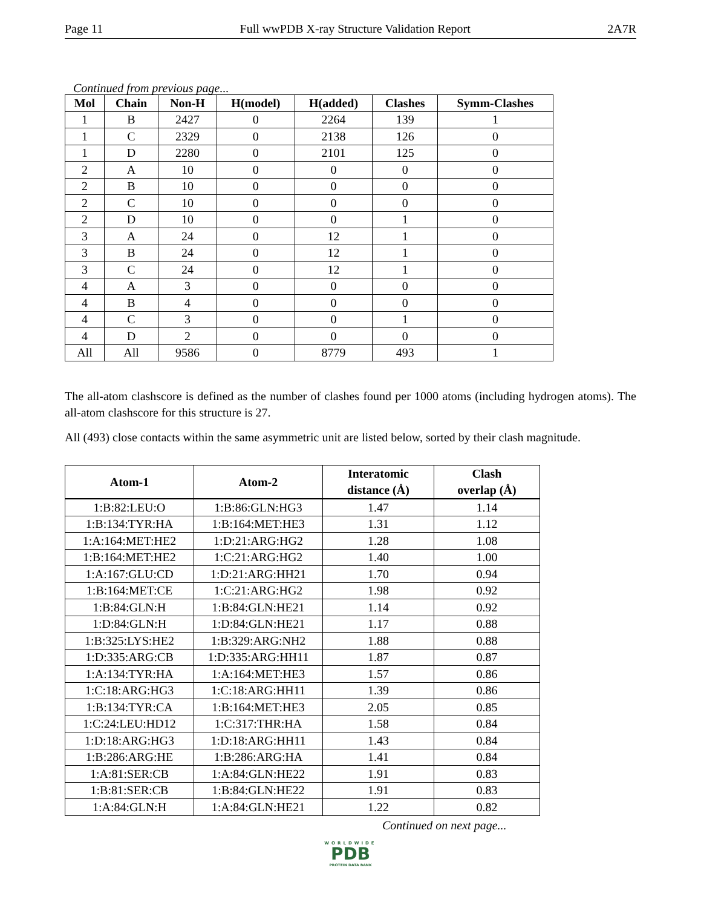Page 11 Full wwPDB X-ray Structure Validation Report 2A7R
Continued from previous page...
| Mol | Chain | Non-H | H(model) | H(added) | Clashes | Symm-Clashes |
| --- | --- | --- | --- | --- | --- | --- |
| 1 | B | 2427 | 0 | 2264 | 139 | 1 |
| 1 | C | 2329 | 0 | 2138 | 126 | 0 |
| 1 | D | 2280 | 0 | 2101 | 125 | 0 |
| 2 | A | 10 | 0 | 0 | 0 | 0 |
| 2 | B | 10 | 0 | 0 | 0 | 0 |
| 2 | C | 10 | 0 | 0 | 0 | 0 |
| 2 | D | 10 | 0 | 0 | 1 | 0 |
| 3 | A | 24 | 0 | 12 | 1 | 0 |
| 3 | B | 24 | 0 | 12 | 1 | 0 |
| 3 | C | 24 | 0 | 12 | 1 | 0 |
| 4 | A | 3 | 0 | 0 | 0 | 0 |
| 4 | B | 4 | 0 | 0 | 0 | 0 |
| 4 | C | 3 | 0 | 0 | 1 | 0 |
| 4 | D | 2 | 0 | 0 | 0 | 0 |
| All | All | 9586 | 0 | 8779 | 493 | 1 |
The all-atom clashscore is defined as the number of clashes found per 1000 atoms (including hydrogen atoms). The all-atom clashscore for this structure is 27.
All (493) close contacts within the same asymmetric unit are listed below, sorted by their clash magnitude.
| Atom-1 | Atom-2 | Interatomic distance (Å) | Clash overlap (Å) |
| --- | --- | --- | --- |
| 1:B:82:LEU:O | 1:B:86:GLN:HG3 | 1.47 | 1.14 |
| 1:B:134:TYR:HA | 1:B:164:MET:HE3 | 1.31 | 1.12 |
| 1:A:164:MET:HE2 | 1:D:21:ARG:HG2 | 1.28 | 1.08 |
| 1:B:164:MET:HE2 | 1:C:21:ARG:HG2 | 1.40 | 1.00 |
| 1:A:167:GLU:CD | 1:D:21:ARG:HH21 | 1.70 | 0.94 |
| 1:B:164:MET:CE | 1:C:21:ARG:HG2 | 1.98 | 0.92 |
| 1:B:84:GLN:H | 1:B:84:GLN:HE21 | 1.14 | 0.92 |
| 1:D:84:GLN:H | 1:D:84:GLN:HE21 | 1.17 | 0.88 |
| 1:B:325:LYS:HE2 | 1:B:329:ARG:NH2 | 1.88 | 0.88 |
| 1:D:335:ARG:CB | 1:D:335:ARG:HH11 | 1.87 | 0.87 |
| 1:A:134:TYR:HA | 1:A:164:MET:HE3 | 1.57 | 0.86 |
| 1:C:18:ARG:HG3 | 1:C:18:ARG:HH11 | 1.39 | 0.86 |
| 1:B:134:TYR:CA | 1:B:164:MET:HE3 | 2.05 | 0.85 |
| 1:C:24:LEU:HD12 | 1:C:317:THR:HA | 1.58 | 0.84 |
| 1:D:18:ARG:HG3 | 1:D:18:ARG:HH11 | 1.43 | 0.84 |
| 1:B:286:ARG:HE | 1:B:286:ARG:HA | 1.41 | 0.84 |
| 1:A:81:SER:CB | 1:A:84:GLN:HE22 | 1.91 | 0.83 |
| 1:B:81:SER:CB | 1:B:84:GLN:HE22 | 1.91 | 0.83 |
| 1:A:84:GLN:H | 1:A:84:GLN:HE21 | 1.22 | 0.82 |
Continued on next page...
WORLDWIDE
PDB
PROTEIN DATA BANK